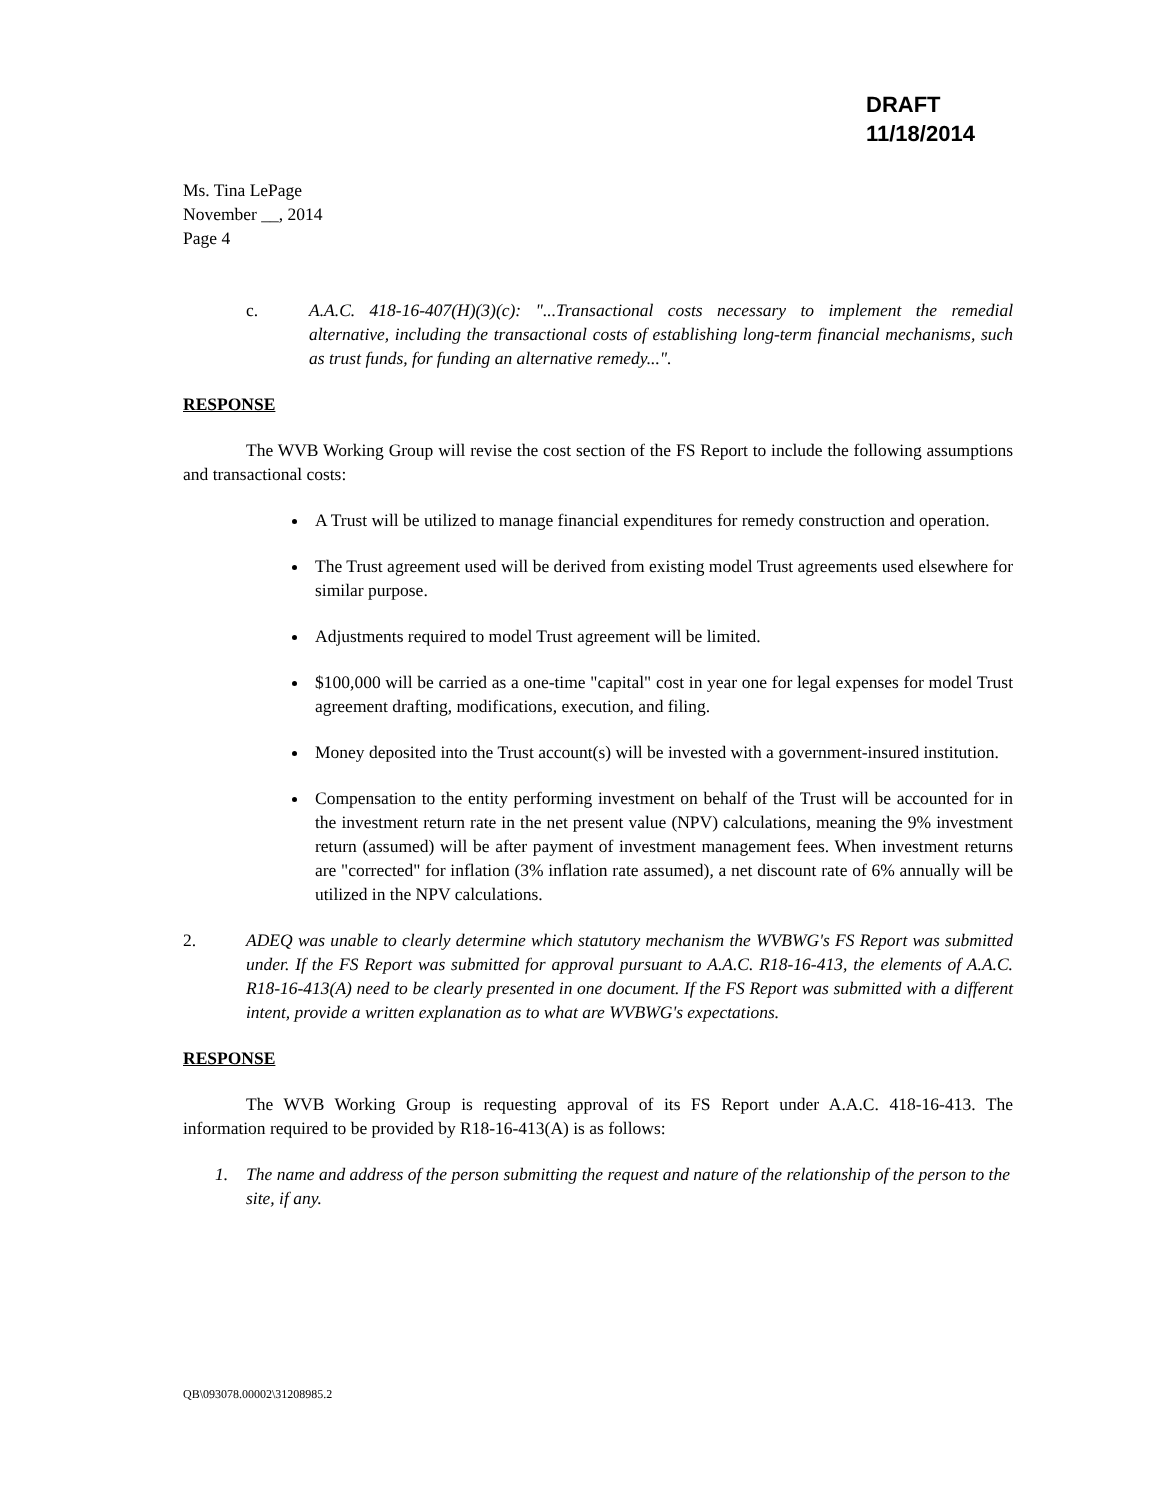DRAFT
11/18/2014
Ms. Tina LePage
November __, 2014
Page 4
c. A.A.C. 418-16-407(H)(3)(c): "...Transactional costs necessary to implement the remedial alternative, including the transactional costs of establishing long-term financial mechanisms, such as trust funds, for funding an alternative remedy...".
RESPONSE
The WVB Working Group will revise the cost section of the FS Report to include the following assumptions and transactional costs:
A Trust will be utilized to manage financial expenditures for remedy construction and operation.
The Trust agreement used will be derived from existing model Trust agreements used elsewhere for similar purpose.
Adjustments required to model Trust agreement will be limited.
$100,000 will be carried as a one-time "capital" cost in year one for legal expenses for model Trust agreement drafting, modifications, execution, and filing.
Money deposited into the Trust account(s) will be invested with a government-insured institution.
Compensation to the entity performing investment on behalf of the Trust will be accounted for in the investment return rate in the net present value (NPV) calculations, meaning the 9% investment return (assumed) will be after payment of investment management fees. When investment returns are "corrected" for inflation (3% inflation rate assumed), a net discount rate of 6% annually will be utilized in the NPV calculations.
2. ADEQ was unable to clearly determine which statutory mechanism the WVBWG's FS Report was submitted under. If the FS Report was submitted for approval pursuant to A.A.C. R18-16-413, the elements of A.A.C. R18-16-413(A) need to be clearly presented in one document. If the FS Report was submitted with a different intent, provide a written explanation as to what are WVBWG's expectations.
RESPONSE
The WVB Working Group is requesting approval of its FS Report under A.A.C. 418-16-413. The information required to be provided by R18-16-413(A) is as follows:
1. The name and address of the person submitting the request and nature of the relationship of the person to the site, if any.
QB\093078.00002\31208985.2